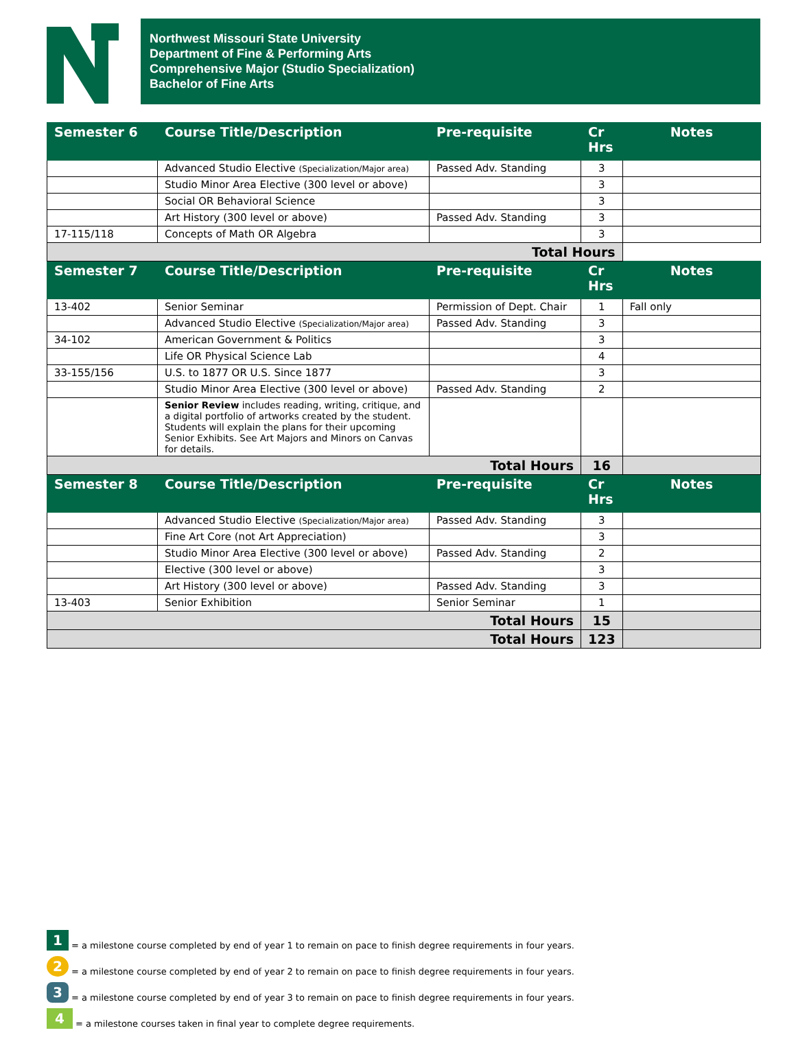Northwest Missouri State University
Department of Fine & Performing Arts
Comprehensive Major (Studio Specialization)
Bachelor of Fine Arts
| Semester 6 | Course Title/Description | Pre-requisite | Cr Hrs | Notes |
| --- | --- | --- | --- | --- |
| | Advanced Studio Elective (Specialization/Major area) | Passed Adv. Standing | 3 | |
| | Studio Minor Area Elective (300 level or above) | | 3 | |
| | Social OR Behavioral Science | | 3 | |
| | Art History (300 level or above) | Passed Adv. Standing | 3 | |
| 17-115/118 | Concepts of Math OR Algebra | | 3 | |
| Total Hours | | | | |
| Semester 7 | Course Title/Description | Pre-requisite | Cr Hrs | Notes |
| 13-402 | Senior Seminar | Permission of Dept. Chair | 1 | Fall only |
| | Advanced Studio Elective (Specialization/Major area) | Passed Adv. Standing | 3 | |
| 34-102 | American Government & Politics | | 3 | |
| | Life OR Physical Science Lab | | 4 | |
| 33-155/156 | U.S. to 1877 OR U.S. Since 1877 | | 3 | |
| | Studio Minor Area Elective (300 level or above) | Passed Adv. Standing | 2 | |
| | Senior Review includes reading, writing, critique, and a digital portfolio of artworks created by the student. Students will explain the plans for their upcoming Senior Exhibits. See Art Majors and Minors on Canvas for details. | | | |
| Total Hours | | | 16 | |
| Semester 8 | Course Title/Description | Pre-requisite | Cr Hrs | Notes |
| | Advanced Studio Elective (Specialization/Major area) | Passed Adv. Standing | 3 | |
| | Fine Art Core (not Art Appreciation) | | 3 | |
| | Studio Minor Area Elective (300 level or above) | Passed Adv. Standing | 2 | |
| | Elective (300 level or above) | | 3 | |
| | Art History (300 level or above) | Passed Adv. Standing | 3 | |
| 13-403 | Senior Exhibition | Senior Seminar | 1 | |
| Total Hours | | | 15 | |
| Total Hours | | | 123 | |
1 = a milestone course completed by end of year 1 to remain on pace to finish degree requirements in four years.
2 = a milestone course completed by end of year 2 to remain on pace to finish degree requirements in four years.
3 = a milestone course completed by end of year 3 to remain on pace to finish degree requirements in four years.
4 = a milestone courses taken in final year to complete degree requirements.